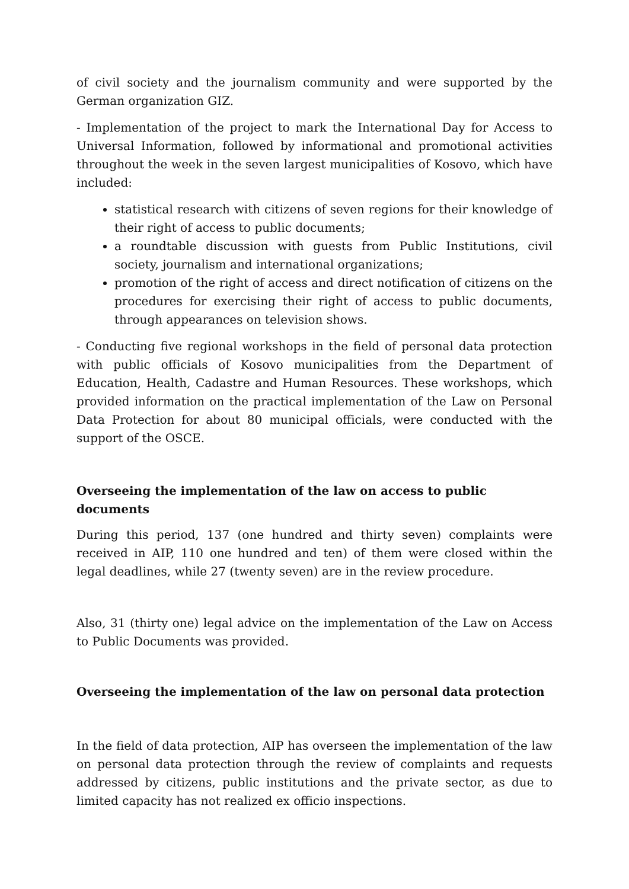of civil society and the journalism community and were supported by the German organization GIZ.
- Implementation of the project to mark the International Day for Access to Universal Information, followed by informational and promotional activities throughout the week in the seven largest municipalities of Kosovo, which have included:
statistical research with citizens of seven regions for their knowledge of their right of access to public documents;
a roundtable discussion with guests from Public Institutions, civil society, journalism and international organizations;
promotion of the right of access and direct notification of citizens on the procedures for exercising their right of access to public documents, through appearances on television shows.
- Conducting five regional workshops in the field of personal data protection with public officials of Kosovo municipalities from the Department of Education, Health, Cadastre and Human Resources. These workshops, which provided information on the practical implementation of the Law on Personal Data Protection for about 80 municipal officials, were conducted with the support of the OSCE.
Overseeing the implementation of the law on access to public documents
During this period, 137 (one hundred and thirty seven) complaints were received in AIP, 110 one hundred and ten) of them were closed within the legal deadlines, while 27 (twenty seven) are in the review procedure.
Also, 31 (thirty one) legal advice on the implementation of the Law on Access to Public Documents was provided.
Overseeing the implementation of the law on personal data protection
In the field of data protection, AIP has overseen the implementation of the law on personal data protection through the review of complaints and requests addressed by citizens, public institutions and the private sector, as due to limited capacity has not realized ex officio inspections.